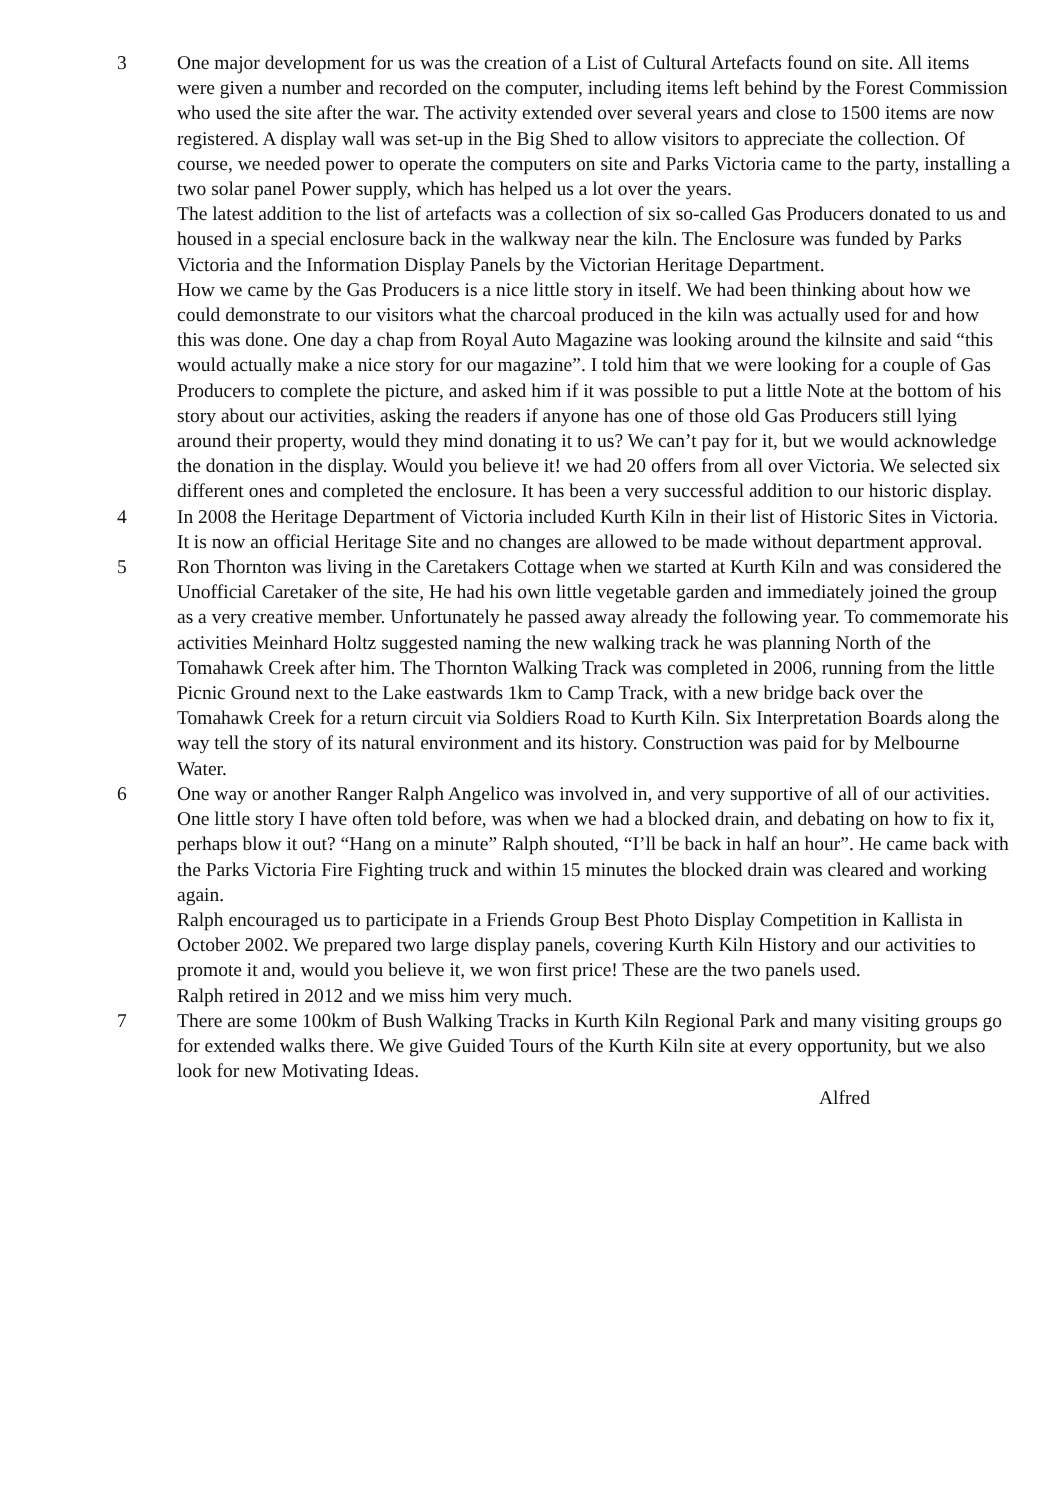3 One major development for us was the creation of a List of Cultural Artefacts found on site. All items were given a number and recorded on the computer, including items left behind by the Forest Commission who used the site after the war. The activity extended over several years and close to 1500 items are now registered. A display wall was set-up in the Big Shed to allow visitors to appreciate the collection. Of course, we needed power to operate the computers on site and Parks Victoria came to the party, installing a two solar panel Power supply, which has helped us a lot over the years.
The latest addition to the list of artefacts was a collection of six so-called Gas Producers donated to us and housed in a special enclosure back in the walkway near the kiln. The Enclosure was funded by Parks Victoria and the Information Display Panels by the Victorian Heritage Department.
How we came by the Gas Producers is a nice little story in itself. We had been thinking about how we could demonstrate to our visitors what the charcoal produced in the kiln was actually used for and how this was done. One day a chap from Royal Auto Magazine was looking around the kilnsite and said “this would actually make a nice story for our magazine”. I told him that we were looking for a couple of Gas Producers to complete the picture, and asked him if it was possible to put a little Note at the bottom of his story about our activities, asking the readers if anyone has one of those old Gas Producers still lying around their property, would they mind donating it to us? We can’t pay for it, but we would acknowledge the donation in the display. Would you believe it! we had 20 offers from all over Victoria. We selected six different ones and completed the enclosure. It has been a very successful addition to our historic display.
4 In 2008 the Heritage Department of Victoria included Kurth Kiln in their list of Historic Sites in Victoria. It is now an official Heritage Site and no changes are allowed to be made without department approval.
5 Ron Thornton was living in the Caretakers Cottage when we started at Kurth Kiln and was considered the Unofficial Caretaker of the site, He had his own little vegetable garden and immediately joined the group as a very creative member. Unfortunately he passed away already the following year. To commemorate his activities Meinhard Holtz suggested naming the new walking track he was planning North of the Tomahawk Creek after him. The Thornton Walking Track was completed in 2006, running from the little Picnic Ground next to the Lake eastwards 1km to Camp Track, with a new bridge back over the Tomahawk Creek for a return circuit via Soldiers Road to Kurth Kiln. Six Interpretation Boards along the way tell the story of its natural environment and its history. Construction was paid for by Melbourne Water.
6 One way or another Ranger Ralph Angelico was involved in, and very supportive of all of our activities. One little story I have often told before, was when we had a blocked drain, and debating on how to fix it, perhaps blow it out? “Hang on a minute” Ralph shouted, “I’ll be back in half an hour”. He came back with the Parks Victoria Fire Fighting truck and within 15 minutes the blocked drain was cleared and working again.
Ralph encouraged us to participate in a Friends Group Best Photo Display Competition in Kallista in October 2002. We prepared two large display panels, covering Kurth Kiln History and our activities to promote it and, would you believe it, we won first price! These are the two panels used.
Ralph retired in 2012 and we miss him very much.
7 There are some 100km of Bush Walking Tracks in Kurth Kiln Regional Park and many visiting groups go for extended walks there. We give Guided Tours of the Kurth Kiln site at every opportunity, but we also look for new Motivating Ideas.
Alfred